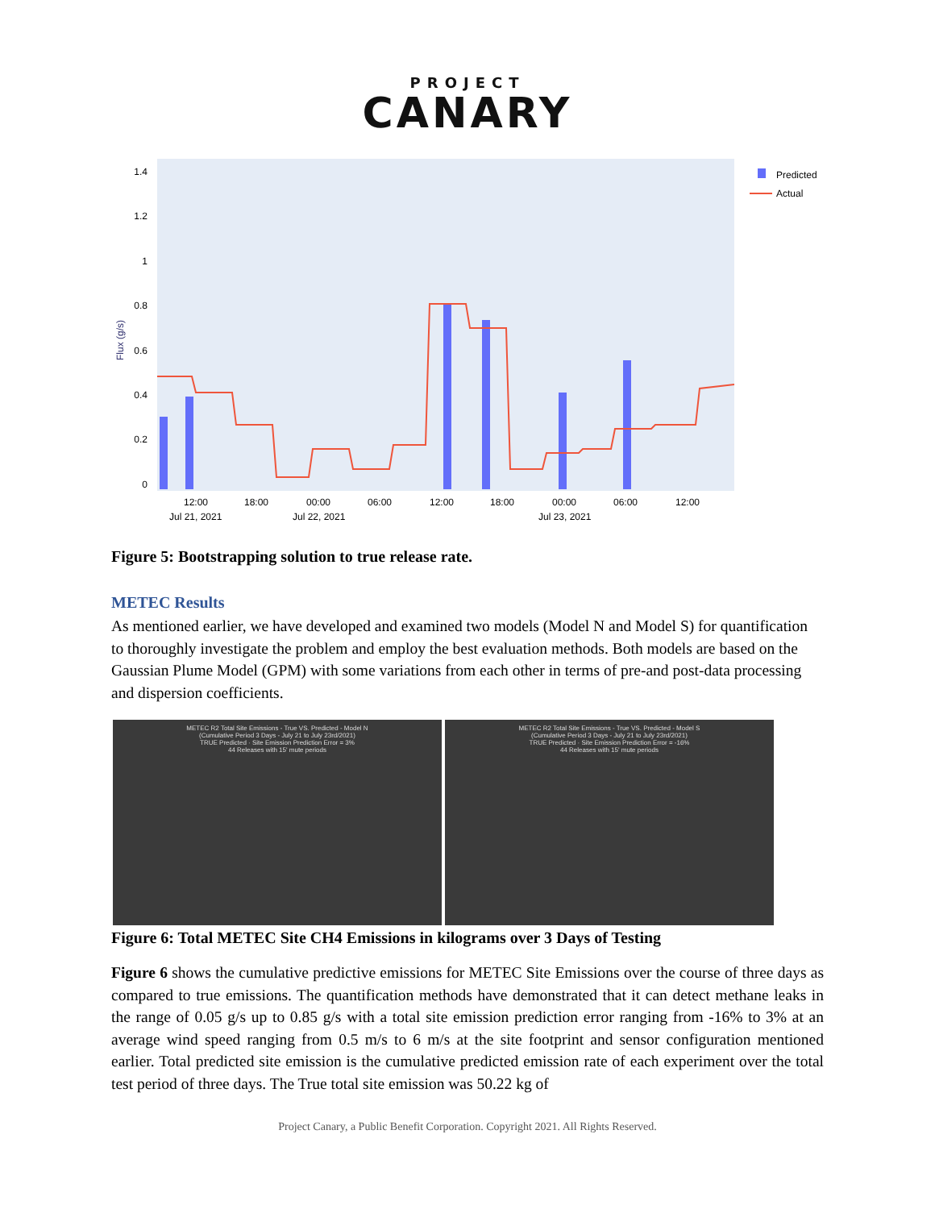PROJECT
CANARY
1.4
1.2
1
0.8
0.6
0.4
0.2
0
Flux (g/s)
12:00
18:00
00:00
06:00
12:00
18:00
00:00
06:00
12:00
Jul 21, 2021
Jul 22, 2021
Jul 23, 2021
Predicted
Actual
Figure 5: Bootstrapping solution to true release rate.
METEC Results
As mentioned earlier, we have developed and examined two models (Model N and Model S) for quantification to thoroughly investigate the problem and employ the best evaluation methods. Both models are based on the Gaussian Plume Model (GPM) with some variations from each other in terms of pre-and post-data processing and dispersion coefficients.
METEC R2 Total Site Emissions - True VS. Predicted - Model N
(Cumulative Period 3 Days - July 21 to July 23rd/2021)
TRUE Predicted · Site Emission Prediction Error = 3%
44 Releases with 15' mute periods
METEC R2 Total Site Emissions - True VS. Predicted - Model S
(Cumulative Period 3 Days - July 21 to July 23rd/2021)
TRUE Predicted · Site Emission Prediction Error = -16%
44 Releases with 15' mute periods
Figure 6: Total METEC Site CH4 Emissions in kilograms over 3 Days of Testing
Figure 6 shows the cumulative predictive emissions for METEC Site Emissions over the course of three days as compared to true emissions. The quantification methods have demonstrated that it can detect methane leaks in the range of 0.05 g/s up to 0.85 g/s with a total site emission prediction error ranging from -16% to 3% at an average wind speed ranging from 0.5 m/s to 6 m/s at the site footprint and sensor configuration mentioned earlier. Total predicted site emission is the cumulative predicted emission rate of each experiment over the total test period of three days. The True total site emission was 50.22 kg of
Project Canary, a Public Benefit Corporation. Copyright 2021. All Rights Reserved.